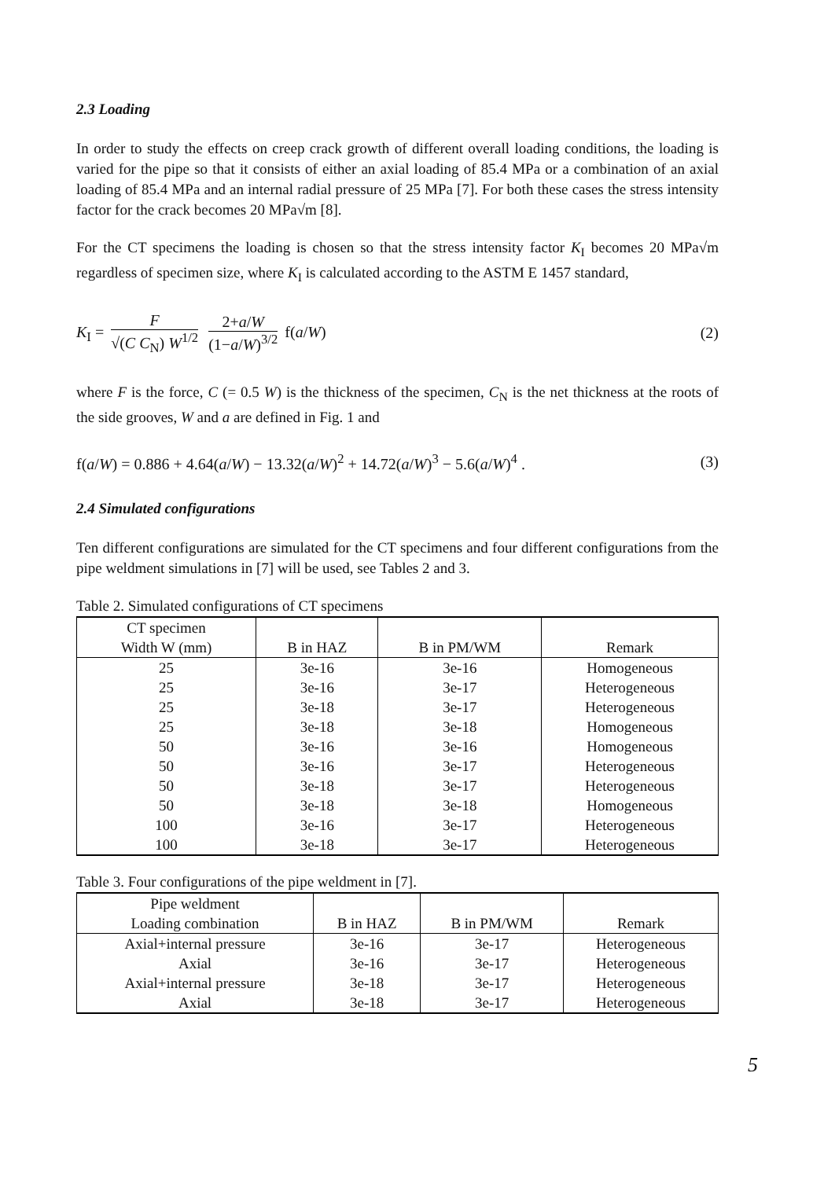2.3 Loading
In order to study the effects on creep crack growth of different overall loading conditions, the loading is varied for the pipe so that it consists of either an axial loading of 85.4 MPa or a combination of an axial loading of 85.4 MPa and an internal radial pressure of 25 MPa [7]. For both these cases the stress intensity factor for the crack becomes 20 MPa√m [8].
For the CT specimens the loading is chosen so that the stress intensity factor K<sub>I</sub> becomes 20 MPa√m regardless of specimen size, where K<sub>I</sub> is calculated according to the ASTM E 1457 standard,
K<sub>I</sub> = F √(C C<sub>N</sub>) W<sup>1/2</sup> 2+a/W (1−a/W)<sup>3/2</sup> f(a/W)
(2)
where F is the force, C (= 0.5 W) is the thickness of the specimen, C<sub>N</sub> is the net thickness at the roots of the side grooves, W and a are defined in Fig. 1 and
f(a/W) = 0.886 + 4.64(a/W) − 13.32(a/W)<sup>2</sup> + 14.72(a/W)<sup>3</sup> − 5.6(a/W)<sup>4</sup> .
(3)
2.4 Simulated configurations
Ten different configurations are simulated for the CT specimens and four different configurations from the pipe weldment simulations in [7] will be used, see Tables 2 and 3.
Table 2. Simulated configurations of CT specimens
| CT specimen Width W (mm) | B in HAZ | B in PM/WM | Remark |
| --- | --- | --- | --- |
| 25 | 3e-16 | 3e-16 | Homogeneous |
| 25 | 3e-16 | 3e-17 | Heterogeneous |
| 25 | 3e-18 | 3e-17 | Heterogeneous |
| 25 | 3e-18 | 3e-18 | Homogeneous |
| 50 | 3e-16 | 3e-16 | Homogeneous |
| 50 | 3e-16 | 3e-17 | Heterogeneous |
| 50 | 3e-18 | 3e-17 | Heterogeneous |
| 50 | 3e-18 | 3e-18 | Homogeneous |
| 100 | 3e-16 | 3e-17 | Heterogeneous |
| 100 | 3e-18 | 3e-17 | Heterogeneous |
Table 3. Four configurations of the pipe weldment in [7].
| Pipe weldment Loading combination | B in HAZ | B in PM/WM | Remark |
| --- | --- | --- | --- |
| Axial+internal pressure | 3e-16 | 3e-17 | Heterogeneous |
| Axial | 3e-16 | 3e-17 | Heterogeneous |
| Axial+internal pressure | 3e-18 | 3e-17 | Heterogeneous |
| Axial | 3e-18 | 3e-17 | Heterogeneous |
5